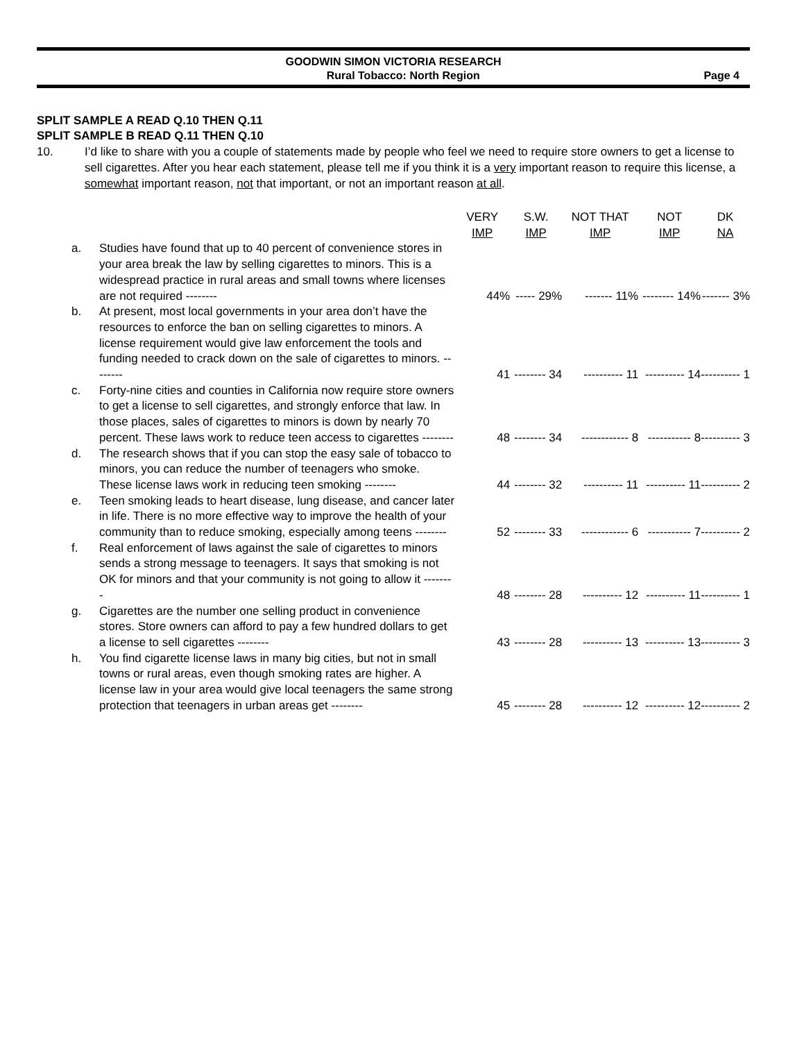GOODWIN SIMON VICTORIA RESEARCH
Rural Tobacco: North Region Page 4
SPLIT SAMPLE A READ Q.10 THEN Q.11
SPLIT SAMPLE B READ Q.11 THEN Q.10
10. I’d like to share with you a couple of statements made by people who feel we need to require store owners to get a license to sell cigarettes. After you hear each statement, please tell me if you think it is a very important reason to require this license, a somewhat important reason, not that important, or not an important reason at all.
| | | VERY IMP | S.W. IMP | NOT THAT IMP | NOT IMP | DK NA |
| --- | --- | --- | --- | --- | --- | --- |
| a. | Studies have found that up to 40 percent of convenience stores in your area break the law by selling cigarettes to minors. This is a widespread practice in rural areas and small towns where licenses are not required -------- | 44% | ----- 29% | ------- 11% | -------- 14% | ------- 3% |
| b. | At present, most local governments in your area don’t have the resources to enforce the ban on selling cigarettes to minors. A license requirement would give law enforcement the tools and funding needed to crack down on the sale of cigarettes to minors. -------- | 41 | -------- 34 | ---------- 11 | ---------- 14 | ---------- 1 |
| c. | Forty-nine cities and counties in California now require store owners to get a license to sell cigarettes, and strongly enforce that law. In those places, sales of cigarettes to minors is down by nearly 70 percent. These laws work to reduce teen access to cigarettes -------- | 48 | -------- 34 | ------------ 8 | ----------- 8 | ---------- 3 |
| d. | The research shows that if you can stop the easy sale of tobacco to minors, you can reduce the number of teenagers who smoke. These license laws work in reducing teen smoking -------- | 44 | -------- 32 | ---------- 11 | ---------- 11 | ---------- 2 |
| e. | Teen smoking leads to heart disease, lung disease, and cancer later in life. There is no more effective way to improve the health of your community than to reduce smoking, especially among teens -------- | 52 | -------- 33 | ------------ 6 | ----------- 7 | ---------- 2 |
| f. | Real enforcement of laws against the sale of cigarettes to minors sends a strong message to teenagers. It says that smoking is not OK for minors and that your community is not going to allow it -------- | 48 | -------- 28 | ---------- 12 | ---------- 11 | ---------- 1 |
| g. | Cigarettes are the number one selling product in convenience stores. Store owners can afford to pay a few hundred dollars to get a license to sell cigarettes -------- | 43 | -------- 28 | ---------- 13 | ---------- 13 | ---------- 3 |
| h. | You find cigarette license laws in many big cities, but not in small towns or rural areas, even though smoking rates are higher. A license law in your area would give local teenagers the same strong protection that teenagers in urban areas get -------- | 45 | -------- 28 | ---------- 12 | ---------- 12 | ---------- 2 |